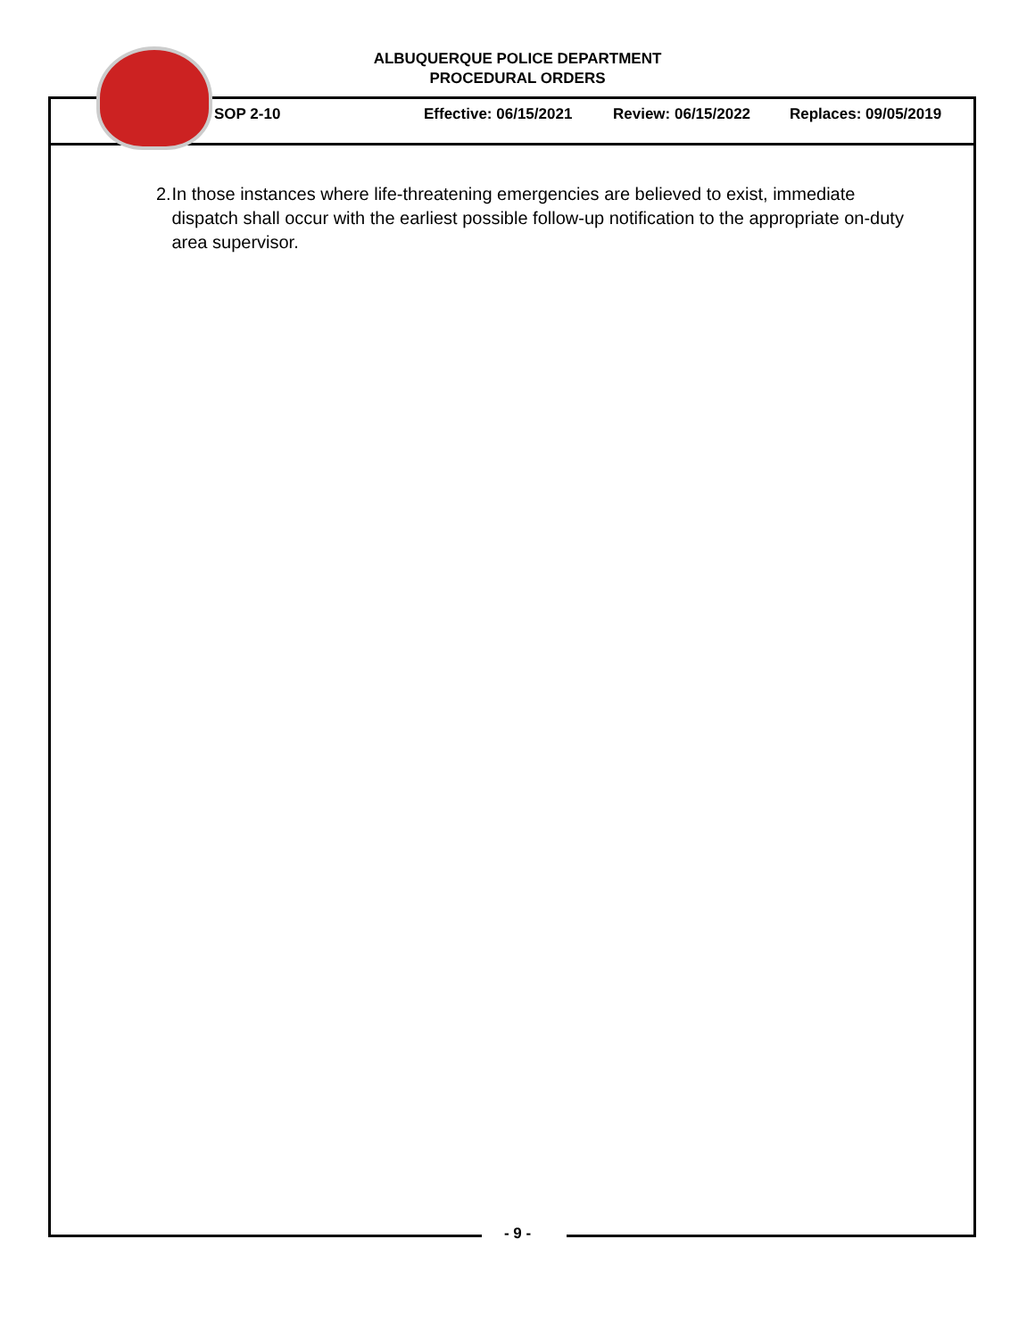ALBUQUERQUE POLICE DEPARTMENT
PROCEDURAL ORDERS
SOP 2-10 Effective: 06/15/2021 Review: 06/15/2022 Replaces: 09/05/2019
2. In those instances where life-threatening emergencies are believed to exist, immediate dispatch shall occur with the earliest possible follow-up notification to the appropriate on-duty area supervisor.
- 9 -